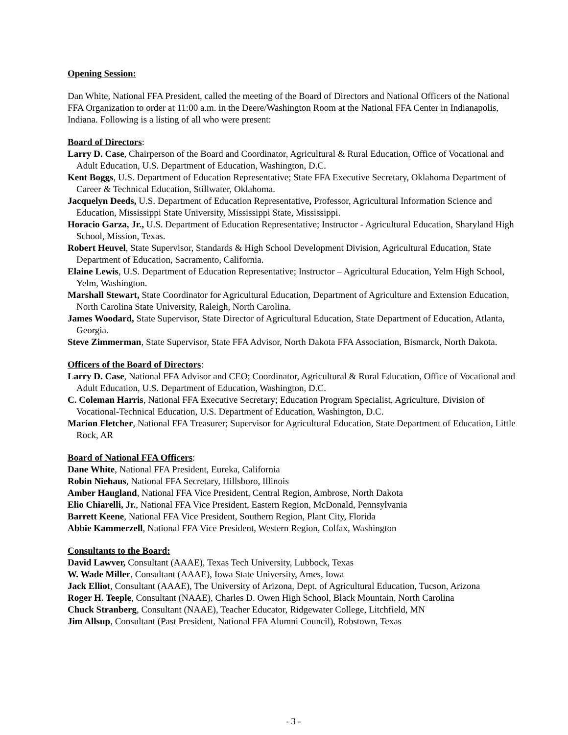Opening Session:
Dan White, National FFA President, called the meeting of the Board of Directors and National Officers of the National FFA Organization to order at 11:00 a.m. in the Deere/Washington Room at the National FFA Center in Indianapolis, Indiana. Following is a listing of all who were present:
Board of Directors
:
Larry D. Case, Chairperson of the Board and Coordinator, Agricultural & Rural Education, Office of Vocational and Adult Education, U.S. Department of Education, Washington, D.C.
Kent Boggs, U.S. Department of Education Representative; State FFA Executive Secretary, Oklahoma Department of Career & Technical Education, Stillwater, Oklahoma.
Jacquelyn Deeds, U.S. Department of Education Representative, Professor, Agricultural Information Science and Education, Mississippi State University, Mississippi State, Mississippi.
Horacio Garza, Jr., U.S. Department of Education Representative; Instructor - Agricultural Education, Sharyland High School, Mission, Texas.
Robert Heuvel, State Supervisor, Standards & High School Development Division, Agricultural Education, State Department of Education, Sacramento, California.
Elaine Lewis, U.S. Department of Education Representative; Instructor – Agricultural Education, Yelm High School, Yelm, Washington.
Marshall Stewart, State Coordinator for Agricultural Education, Department of Agriculture and Extension Education, North Carolina State University, Raleigh, North Carolina.
James Woodard, State Supervisor, State Director of Agricultural Education, State Department of Education, Atlanta, Georgia.
Steve Zimmerman, State Supervisor, State FFA Advisor, North Dakota FFA Association, Bismarck, North Dakota.
Officers of the Board of Directors
:
Larry D. Case, National FFA Advisor and CEO; Coordinator, Agricultural & Rural Education, Office of Vocational and Adult Education, U.S. Department of Education, Washington, D.C.
C. Coleman Harris, National FFA Executive Secretary; Education Program Specialist, Agriculture, Division of Vocational-Technical Education, U.S. Department of Education, Washington, D.C.
Marion Fletcher, National FFA Treasurer; Supervisor for Agricultural Education, State Department of Education, Little Rock, AR
Board of National FFA Officers
:
Dane White, National FFA President, Eureka, California
Robin Niehaus, National FFA Secretary, Hillsboro, Illinois
Amber Haugland, National FFA Vice President, Central Region, Ambrose, North Dakota
Elio Chiarelli, Jr., National FFA Vice President, Eastern Region, McDonald, Pennsylvania
Barrett Keene, National FFA Vice President, Southern Region, Plant City, Florida
Abbie Kammerzell, National FFA Vice President, Western Region, Colfax, Washington
Consultants to the Board:
David Lawver, Consultant (AAAE), Texas Tech University, Lubbock, Texas
W. Wade Miller, Consultant (AAAE), Iowa State University, Ames, Iowa
Jack Elliot, Consultant (AAAE), The University of Arizona, Dept. of Agricultural Education, Tucson, Arizona
Roger H. Teeple, Consultant (NAAE), Charles D. Owen High School, Black Mountain, North Carolina
Chuck Stranberg, Consultant (NAAE), Teacher Educator, Ridgewater College, Litchfield, MN
Jim Allsup, Consultant (Past President, National FFA Alumni Council), Robstown, Texas
- 3 -